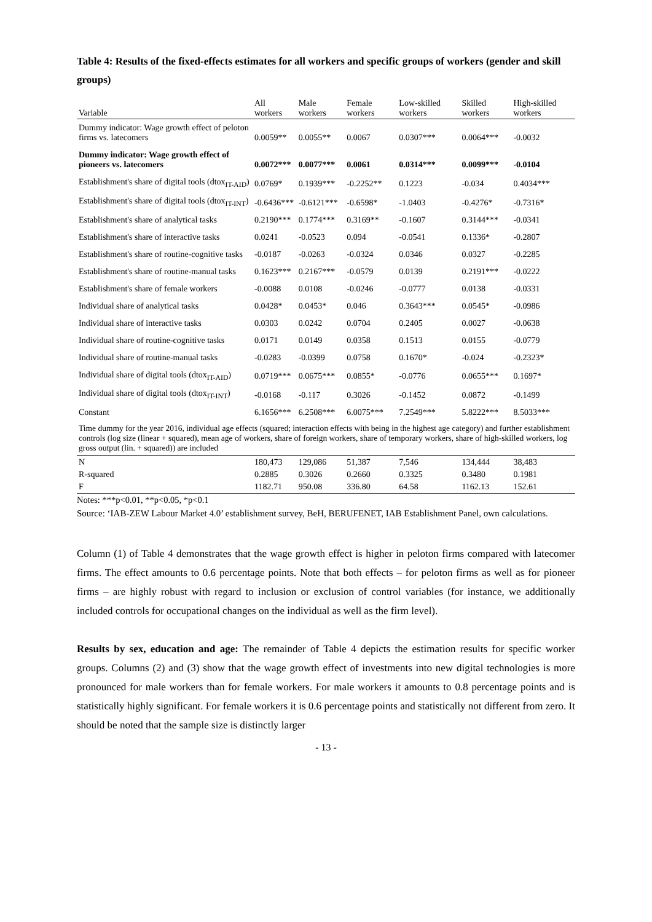Table 4: Results of the fixed-effects estimates for all workers and specific groups of workers (gender and skill groups)
| Variable | All workers | Male workers | Female workers | Low-skilled workers | Skilled workers | High-skilled workers |
| --- | --- | --- | --- | --- | --- | --- |
| Dummy indicator: Wage growth effect of peloton firms vs. latecomers | 0.0059** | 0.0055** | 0.0067 | 0.0307*** | 0.0064*** | -0.0032 |
| Dummy indicator: Wage growth effect of pioneers vs. latecomers | 0.0072*** | 0.0077*** | 0.0061 | 0.0314*** | 0.0099*** | -0.0104 |
| Establishment's share of digital tools (dtox<sub>IT-AID</sub>) | 0.0769* | 0.1939*** | -0.2252** | 0.1223 | -0.034 | 0.4034*** |
| Establishment's share of digital tools (dtox<sub>IT-INT</sub>) | -0.6436*** | -0.6121*** | -0.6598* | -1.0403 | -0.4276* | -0.7316* |
| Establishment's share of analytical tasks | 0.2190*** | 0.1774*** | 0.3169** | -0.1607 | 0.3144*** | -0.0341 |
| Establishment's share of interactive tasks | 0.0241 | -0.0523 | 0.094 | -0.0541 | 0.1336* | -0.2807 |
| Establishment's share of routine-cognitive tasks | -0.0187 | -0.0263 | -0.0324 | 0.0346 | 0.0327 | -0.2285 |
| Establishment's share of routine-manual tasks | 0.1623*** | 0.2167*** | -0.0579 | 0.0139 | 0.2191*** | -0.0222 |
| Establishment's share of female workers | -0.0088 | 0.0108 | -0.0246 | -0.0777 | 0.0138 | -0.0331 |
| Individual share of analytical tasks | 0.0428* | 0.0453* | 0.046 | 0.3643*** | 0.0545* | -0.0986 |
| Individual share of interactive tasks | 0.0303 | 0.0242 | 0.0704 | 0.2405 | 0.0027 | -0.0638 |
| Individual share of routine-cognitive tasks | 0.0171 | 0.0149 | 0.0358 | 0.1513 | 0.0155 | -0.0779 |
| Individual share of routine-manual tasks | -0.0283 | -0.0399 | 0.0758 | 0.1670* | -0.024 | -0.2323* |
| Individual share of digital tools (dtox<sub>IT-AID</sub>) | 0.0719*** | 0.0675*** | 0.0855* | -0.0776 | 0.0655*** | 0.1697* |
| Individual share of digital tools (dtox<sub>IT-INT</sub>) | -0.0168 | -0.117 | 0.3026 | -0.1452 | 0.0872 | -0.1499 |
| Constant | 6.1656*** | 6.2508*** | 6.0075*** | 7.2549*** | 5.8222*** | 8.5033*** |
| Time dummy for the year 2016, individual age effects (squared; interaction effects with being in the highest age category) and further establishment controls (log size (linear + squared), mean age of workers, share of foreign workers, share of temporary workers, share of high-skilled workers, log gross output (lin. + squared)) are included | | | | | | |
| N | 180,473 | 129,086 | 51,387 | 7,546 | 134,444 | 38,483 |
| R-squared | 0.2885 | 0.3026 | 0.2660 | 0.3325 | 0.3480 | 0.1981 |
| F | 1182.71 | 950.08 | 336.80 | 64.58 | 1162.13 | 152.61 |
Notes: ***p<0.01, **p<0.05, *p<0.1
Source: ‘IAB-ZEW Labour Market 4.0’ establishment survey, BeH, BERUFENET, IAB Establishment Panel, own calculations.
Column (1) of Table 4 demonstrates that the wage growth effect is higher in peloton firms compared with latecomer firms. The effect amounts to 0.6 percentage points. Note that both effects – for peloton firms as well as for pioneer firms – are highly robust with regard to inclusion or exclusion of control variables (for instance, we additionally included controls for occupational changes on the individual as well as the firm level).
Results by sex, education and age: The remainder of Table 4 depicts the estimation results for specific worker groups. Columns (2) and (3) show that the wage growth effect of investments into new digital technologies is more pronounced for male workers than for female workers. For male workers it amounts to 0.8 percentage points and is statistically highly significant. For female workers it is 0.6 percentage points and statistically not different from zero. It should be noted that the sample size is distinctly larger
- 13 -